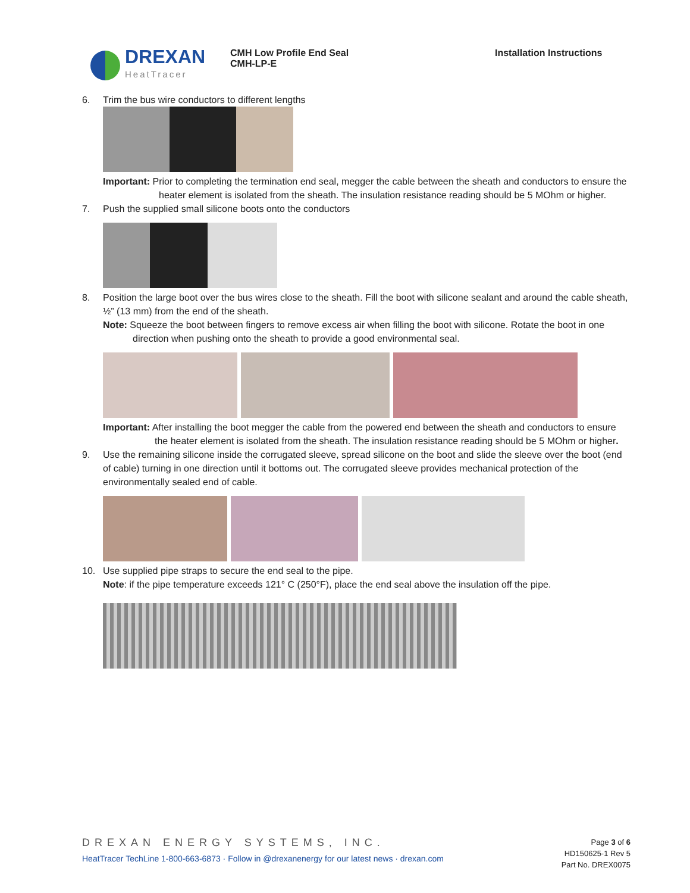DREXAN
HeatTracer
CMH Low Profile End Seal
CMH-LP-E
Installation Instructions
6. Trim the bus wire conductors to different lengths
Important: Prior to completing the termination end seal, megger the cable between the sheath and conductors to ensure the heater element is isolated from the sheath. The insulation resistance reading should be 5 MOhm or higher.
7. Push the supplied small silicone boots onto the conductors
8. Position the large boot over the bus wires close to the sheath. Fill the boot with silicone sealant and around the cable sheath, ½” (13 mm) from the end of the sheath.
Note: Squeeze the boot between fingers to remove excess air when filling the boot with silicone. Rotate the boot in one direction when pushing onto the sheath to provide a good environmental seal.
Important: After installing the boot megger the cable from the powered end between the sheath and conductors to ensure the heater element is isolated from the sheath. The insulation resistance reading should be 5 MOhm or higher.
9. Use the remaining silicone inside the corrugated sleeve, spread silicone on the boot and slide the sleeve over the boot (end of cable) turning in one direction until it bottoms out. The corrugated sleeve provides mechanical protection of the environmentally sealed end of cable.
10. Use supplied pipe straps to secure the end seal to the pipe.
Note: if the pipe temperature exceeds 121° C (250°F), place the end seal above the insulation off the pipe.
DREXAN ENERGY SYSTEMS, INC.
HeatTracer TechLine 1-800-663-6873 · Follow in @drexanenergy for our latest news · drexan.com
Page 3 of 6
HD150625-1 Rev 5
Part No. DREX0075